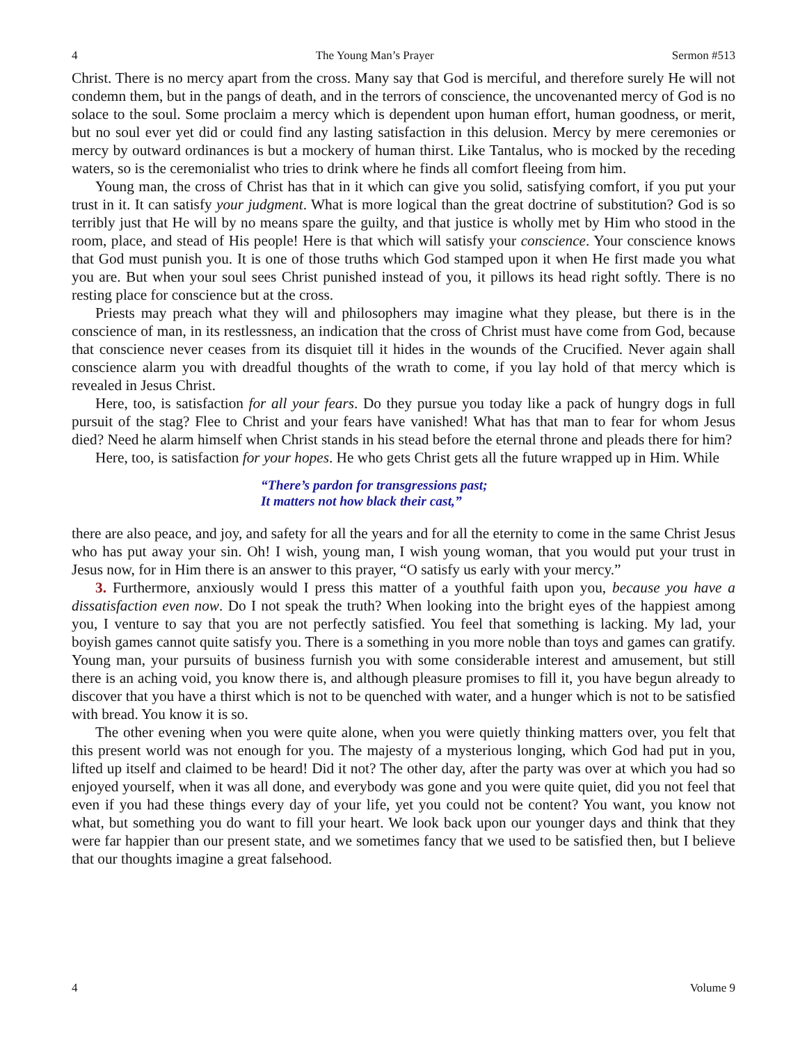4 The Young Man’s Prayer Sermon #513
Christ. There is no mercy apart from the cross. Many say that God is merciful, and therefore surely He will not condemn them, but in the pangs of death, and in the terrors of conscience, the uncovenanted mercy of God is no solace to the soul. Some proclaim a mercy which is dependent upon human effort, human goodness, or merit, but no soul ever yet did or could find any lasting satisfaction in this delusion. Mercy by mere ceremonies or mercy by outward ordinances is but a mockery of human thirst. Like Tantalus, who is mocked by the receding waters, so is the ceremonialist who tries to drink where he finds all comfort fleeing from him.
Young man, the cross of Christ has that in it which can give you solid, satisfying comfort, if you put your trust in it. It can satisfy your judgment. What is more logical than the great doctrine of substitution? God is so terribly just that He will by no means spare the guilty, and that justice is wholly met by Him who stood in the room, place, and stead of His people! Here is that which will satisfy your conscience. Your conscience knows that God must punish you. It is one of those truths which God stamped upon it when He first made you what you are. But when your soul sees Christ punished instead of you, it pillows its head right softly. There is no resting place for conscience but at the cross.
Priests may preach what they will and philosophers may imagine what they please, but there is in the conscience of man, in its restlessness, an indication that the cross of Christ must have come from God, because that conscience never ceases from its disquiet till it hides in the wounds of the Crucified. Never again shall conscience alarm you with dreadful thoughts of the wrath to come, if you lay hold of that mercy which is revealed in Jesus Christ.
Here, too, is satisfaction for all your fears. Do they pursue you today like a pack of hungry dogs in full pursuit of the stag? Flee to Christ and your fears have vanished! What has that man to fear for whom Jesus died? Need he alarm himself when Christ stands in his stead before the eternal throne and pleads there for him?
Here, too, is satisfaction for your hopes. He who gets Christ gets all the future wrapped up in Him. While
“There’s pardon for transgressions past;
It matters not how black their cast,”
there are also peace, and joy, and safety for all the years and for all the eternity to come in the same Christ Jesus who has put away your sin. Oh! I wish, young man, I wish young woman, that you would put your trust in Jesus now, for in Him there is an answer to this prayer, “O satisfy us early with your mercy.”
3. Furthermore, anxiously would I press this matter of a youthful faith upon you, because you have a dissatisfaction even now. Do I not speak the truth? When looking into the bright eyes of the happiest among you, I venture to say that you are not perfectly satisfied. You feel that something is lacking. My lad, your boyish games cannot quite satisfy you. There is a something in you more noble than toys and games can gratify. Young man, your pursuits of business furnish you with some considerable interest and amusement, but still there is an aching void, you know there is, and although pleasure promises to fill it, you have begun already to discover that you have a thirst which is not to be quenched with water, and a hunger which is not to be satisfied with bread. You know it is so.
The other evening when you were quite alone, when you were quietly thinking matters over, you felt that this present world was not enough for you. The majesty of a mysterious longing, which God had put in you, lifted up itself and claimed to be heard! Did it not? The other day, after the party was over at which you had so enjoyed yourself, when it was all done, and everybody was gone and you were quite quiet, did you not feel that even if you had these things every day of your life, yet you could not be content? You want, you know not what, but something you do want to fill your heart. We look back upon our younger days and think that they were far happier than our present state, and we sometimes fancy that we used to be satisfied then, but I believe that our thoughts imagine a great falsehood.
4 Volume 9